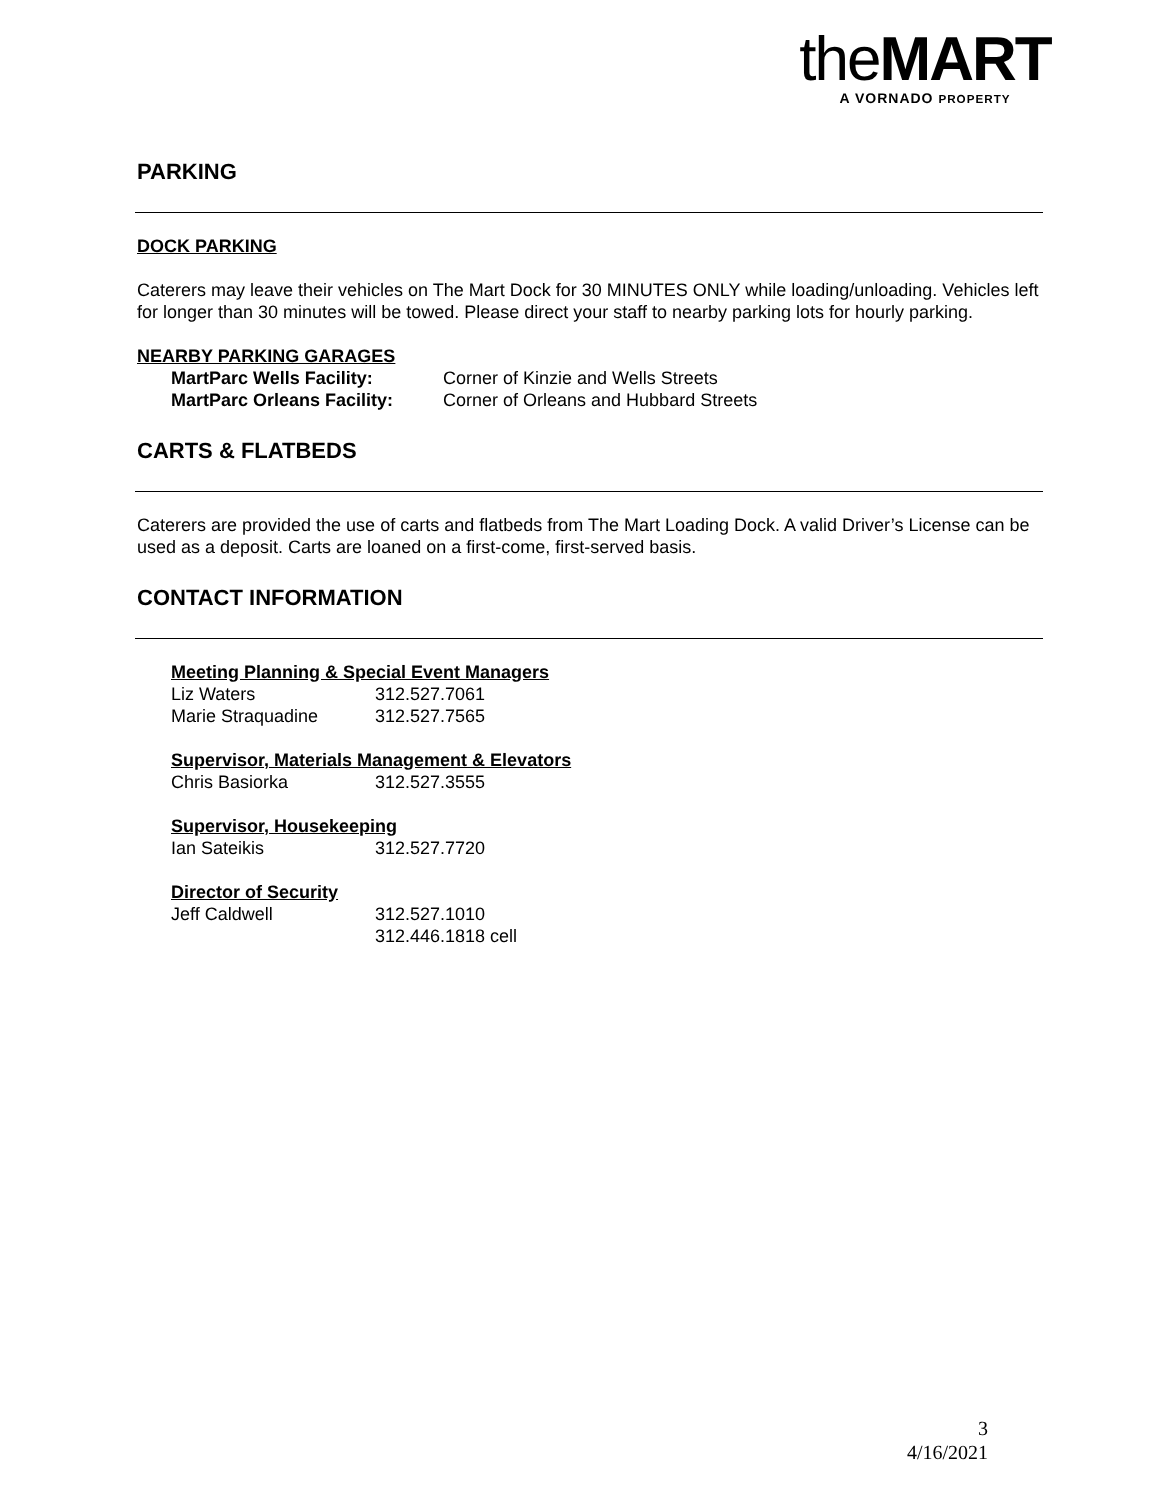the MART
A VORNADO PROPERTY
PARKING
DOCK PARKING
Caterers may leave their vehicles on The Mart Dock for 30 MINUTES ONLY while loading/unloading. Vehicles left for longer than 30 minutes will be towed. Please direct your staff to nearby parking lots for hourly parking.
NEARBY PARKING GARAGES
MartParc Wells Facility: Corner of Kinzie and Wells Streets
MartParc Orleans Facility:
Corner of Orleans and Hubbard Streets
CARTS & FLATBEDS
Caterers are provided the use of carts and flatbeds from The Mart Loading Dock. A valid Driver’s License can be used as a deposit. Carts are loaned on a first-come, first-served basis.
CONTACT INFORMATION
Meeting Planning & Special Event Managers
Liz Waters 312.527.7061
Marie Straquadine 312.527.7565
Supervisor, Materials Management & Elevators
Chris Basiorka 312.527.3555
Supervisor, Housekeeping
Ian Sateikis 312.527.7720
Director of Security
Jeff Caldwell 312.527.1010
312.446.1818 cell
3
4/16/2021